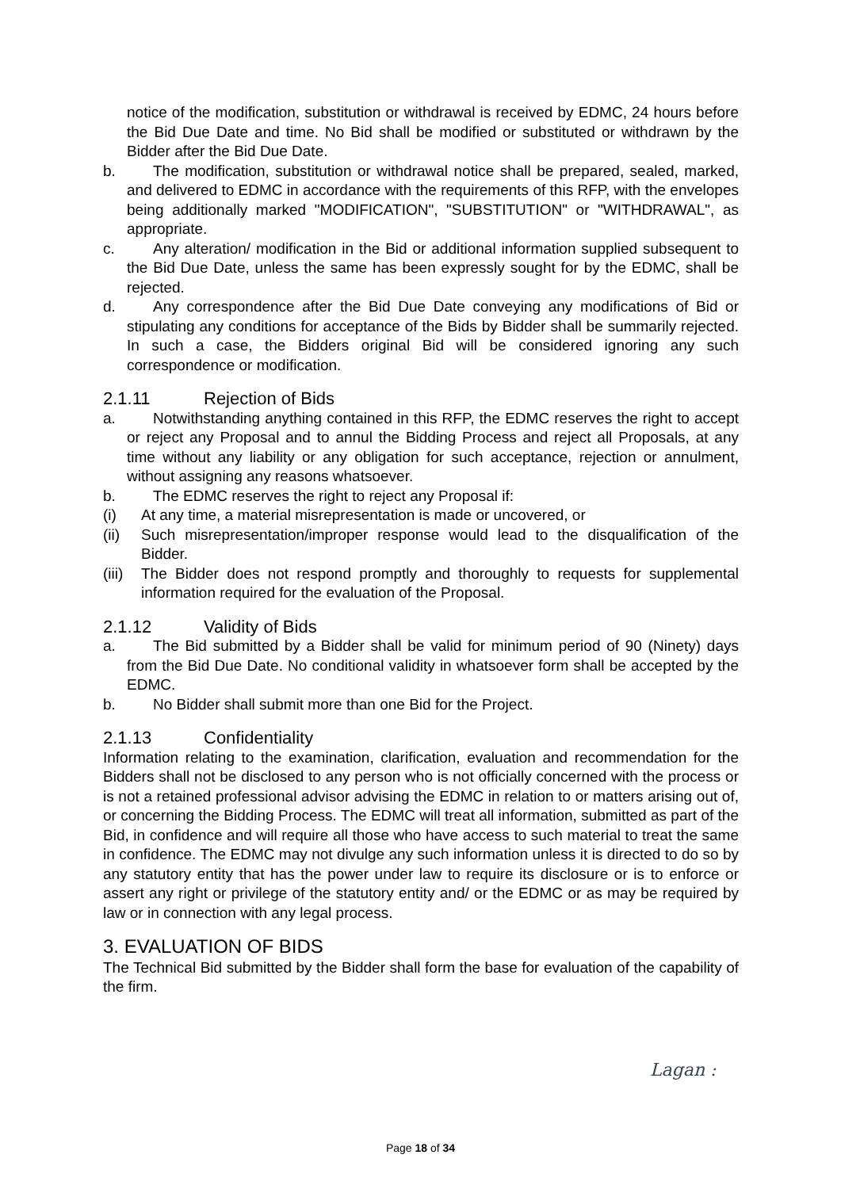notice of the modification, substitution or withdrawal is received by EDMC, 24 hours before the Bid Due Date and time. No Bid shall be modified or substituted or withdrawn by the Bidder after the Bid Due Date.
b. The modification, substitution or withdrawal notice shall be prepared, sealed, marked, and delivered to EDMC in accordance with the requirements of this RFP, with the envelopes being additionally marked "MODIFICATION", "SUBSTITUTION" or "WITHDRAWAL", as appropriate.
c. Any alteration/ modification in the Bid or additional information supplied subsequent to the Bid Due Date, unless the same has been expressly sought for by the EDMC, shall be rejected.
d. Any correspondence after the Bid Due Date conveying any modifications of Bid or stipulating any conditions for acceptance of the Bids by Bidder shall be summarily rejected. In such a case, the Bidders original Bid will be considered ignoring any such correspondence or modification.
2.1.11 Rejection of Bids
a. Notwithstanding anything contained in this RFP, the EDMC reserves the right to accept or reject any Proposal and to annul the Bidding Process and reject all Proposals, at any time without any liability or any obligation for such acceptance, rejection or annulment, without assigning any reasons whatsoever.
b. The EDMC reserves the right to reject any Proposal if:
(i) At any time, a material misrepresentation is made or uncovered, or
(ii) Such misrepresentation/improper response would lead to the disqualification of the Bidder.
(iii)
The Bidder does not respond promptly and thoroughly to requests for supplemental information required for the evaluation of the Proposal.
2.1.12 Validity of Bids
a. The Bid submitted by a Bidder shall be valid for minimum period of 90 (Ninety) days from the Bid Due Date. No conditional validity in whatsoever form shall be accepted by the EDMC.
b. No Bidder shall submit more than one Bid for the Project.
2.1.13 Confidentiality
Information relating to the examination, clarification, evaluation and recommendation for the Bidders shall not be disclosed to any person who is not officially concerned with the process or is not a retained professional advisor advising the EDMC in relation to or matters arising out of, or concerning the Bidding Process. The EDMC will treat all information, submitted as part of the Bid, in confidence and will require all those who have access to such material to treat the same in confidence. The EDMC may not divulge any such information unless it is directed to do so by any statutory entity that has the power under law to require its disclosure or is to enforce or assert any right or privilege of the statutory entity and/ or the EDMC or as may be required by law or in connection with any legal process.
3. EVALUATION OF BIDS
The Technical Bid submitted by the Bidder shall form the base for evaluation of the capability of the firm.
Lagan :
Page 18 of 34